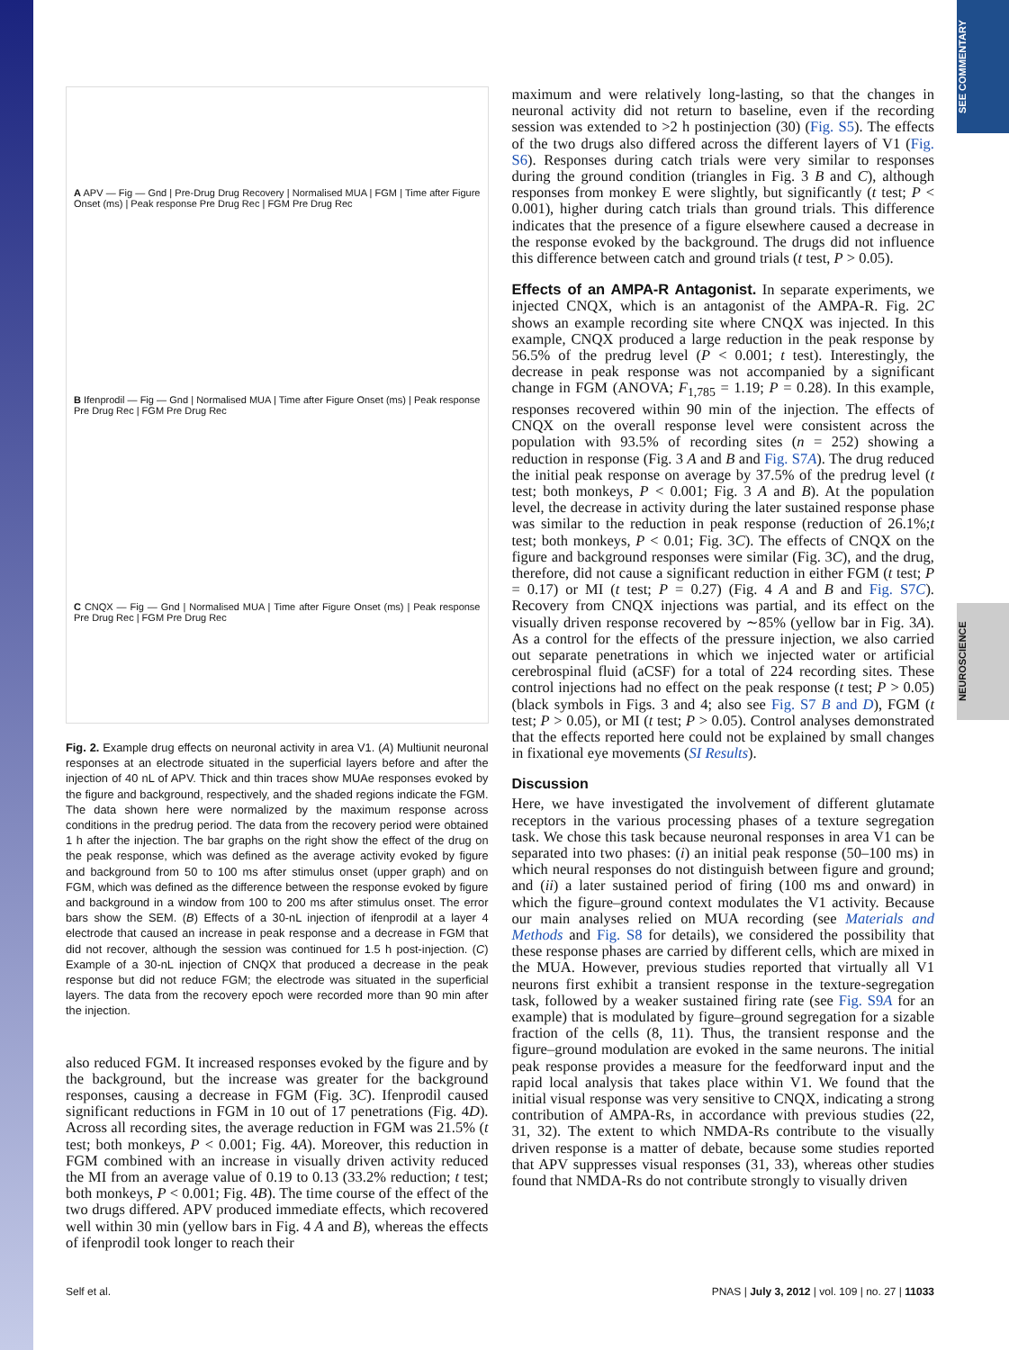SEE COMMENTARY
NEUROSCIENCE
A APV — Fig — Gnd | Pre-Drug Drug Recovery | Normalised MUA | FGM | Time after Figure Onset (ms) | Peak response Pre Drug Rec | FGM Pre Drug Rec
B Ifenprodil — Fig — Gnd | Normalised MUA | Time after Figure Onset (ms) | Peak response Pre Drug Rec | FGM Pre Drug Rec
C CNQX — Fig — Gnd | Normalised MUA | Time after Figure Onset (ms) | Peak response Pre Drug Rec | FGM Pre Drug Rec
Fig. 2. Example drug effects on neuronal activity in area V1. (A) Multiunit neuronal responses at an electrode situated in the superficial layers before and after the injection of 40 nL of APV. Thick and thin traces show MUAe responses evoked by the figure and background, respectively, and the shaded regions indicate the FGM. The data shown here were normalized by the maximum response across conditions in the predrug period. The data from the recovery period were obtained 1 h after the injection. The bar graphs on the right show the effect of the drug on the peak response, which was defined as the average activity evoked by figure and background from 50 to 100 ms after stimulus onset (upper graph) and on FGM, which was defined as the difference between the response evoked by figure and background in a window from 100 to 200 ms after stimulus onset. The error bars show the SEM. (B) Effects of a 30-nL injection of ifenprodil at a layer 4 electrode that caused an increase in peak response and a decrease in FGM that did not recover, although the session was continued for 1.5 h post-injection. (C) Example of a 30-nL injection of CNQX that produced a decrease in the peak response but did not reduce FGM; the electrode was situated in the superficial layers. The data from the recovery epoch were recorded more than 90 min after the injection.
also reduced FGM. It increased responses evoked by the figure and by the background, but the increase was greater for the background responses, causing a decrease in FGM (Fig. 3C). Ifenprodil caused significant reductions in FGM in 10 out of 17 penetrations (Fig. 4D). Across all recording sites, the average reduction in FGM was 21.5% (t test; both monkeys, P < 0.001; Fig. 4A). Moreover, this reduction in FGM combined with an increase in visually driven activity reduced the MI from an average value of 0.19 to 0.13 (33.2% reduction; t test; both monkeys, P < 0.001; Fig. 4B). The time course of the effect of the two drugs differed. APV produced immediate effects, which recovered well within 30 min (yellow bars in Fig. 4 A and B), whereas the effects of ifenprodil took longer to reach their
maximum and were relatively long-lasting, so that the changes in neuronal activity did not return to baseline, even if the recording session was extended to >2 h postinjection (30) (Fig. S5). The effects of the two drugs also differed across the different layers of V1 (Fig. S6). Responses during catch trials were very similar to responses during the ground condition (triangles in Fig. 3 B and C), although responses from monkey E were slightly, but significantly (t test; P < 0.001), higher during catch trials than ground trials. This difference indicates that the presence of a figure elsewhere caused a decrease in the response evoked by the background. The drugs did not influence this difference between catch and ground trials (t test, P > 0.05).
Effects of an AMPA-R Antagonist. In separate experiments, we injected CNQX, which is an antagonist of the AMPA-R. Fig. 2C shows an example recording site where CNQX was injected. In this example, CNQX produced a large reduction in the peak response by 56.5% of the predrug level (P < 0.001; t test). Interestingly, the decrease in peak response was not accompanied by a significant change in FGM (ANOVA; F<sub>1,785</sub> = 1.19; P = 0.28). In this example, responses recovered within 90 min of the injection. The effects of CNQX on the overall response level were consistent across the population with 93.5% of recording sites (n = 252) showing a reduction in response (Fig. 3 A and B and Fig. S7A). The drug reduced the initial peak response on average by 37.5% of the predrug level (t test; both monkeys, P < 0.001; Fig. 3 A and B). At the population level, the decrease in activity during the later sustained response phase was similar to the reduction in peak response (reduction of 26.1%;t test; both monkeys, P < 0.01; Fig. 3C). The effects of CNQX on the figure and background responses were similar (Fig. 3C), and the drug, therefore, did not cause a significant reduction in either FGM (t test; P = 0.17) or MI (t test; P = 0.27) (Fig. 4 A and B and Fig. S7C). Recovery from CNQX injections was partial, and its effect on the visually driven response recovered by ∼85% (yellow bar in Fig. 3A). As a control for the effects of the pressure injection, we also carried out separate penetrations in which we injected water or artificial cerebrospinal fluid (aCSF) for a total of 224 recording sites. These control injections had no effect on the peak response (t test; P > 0.05) (black symbols in Figs. 3 and 4; also see Fig. S7 B and D), FGM (t test; P > 0.05), or MI (t test; P > 0.05). Control analyses demonstrated that the effects reported here could not be explained by small changes in fixational eye movements (SI Results).
Discussion
Here, we have investigated the involvement of different glutamate receptors in the various processing phases of a texture segregation task. We chose this task because neuronal responses in area V1 can be separated into two phases: (i) an initial peak response (50–100 ms) in which neural responses do not distinguish between figure and ground; and (ii) a later sustained period of firing (100 ms and onward) in which the figure–ground context modulates the V1 activity. Because our main analyses relied on MUA recording (see Materials and Methods and Fig. S8 for details), we considered the possibility that these response phases are carried by different cells, which are mixed in the MUA. However, previous studies reported that virtually all V1 neurons first exhibit a transient response in the texture-segregation task, followed by a weaker sustained firing rate (see Fig. S9A for an example) that is modulated by figure–ground segregation for a sizable fraction of the cells (8, 11). Thus, the transient response and the figure–ground modulation are evoked in the same neurons. The initial peak response provides a measure for the feedforward input and the rapid local analysis that takes place within V1. We found that the initial visual response was very sensitive to CNQX, indicating a strong contribution of AMPA-Rs, in accordance with previous studies (22, 31, 32). The extent to which NMDA-Rs contribute to the visually driven response is a matter of debate, because some studies reported that APV suppresses visual responses (31, 33), whereas other studies found that NMDA-Rs do not contribute strongly to visually driven
Self et al. PNAS | July 3, 2012 | vol. 109 | no. 27 | 11033